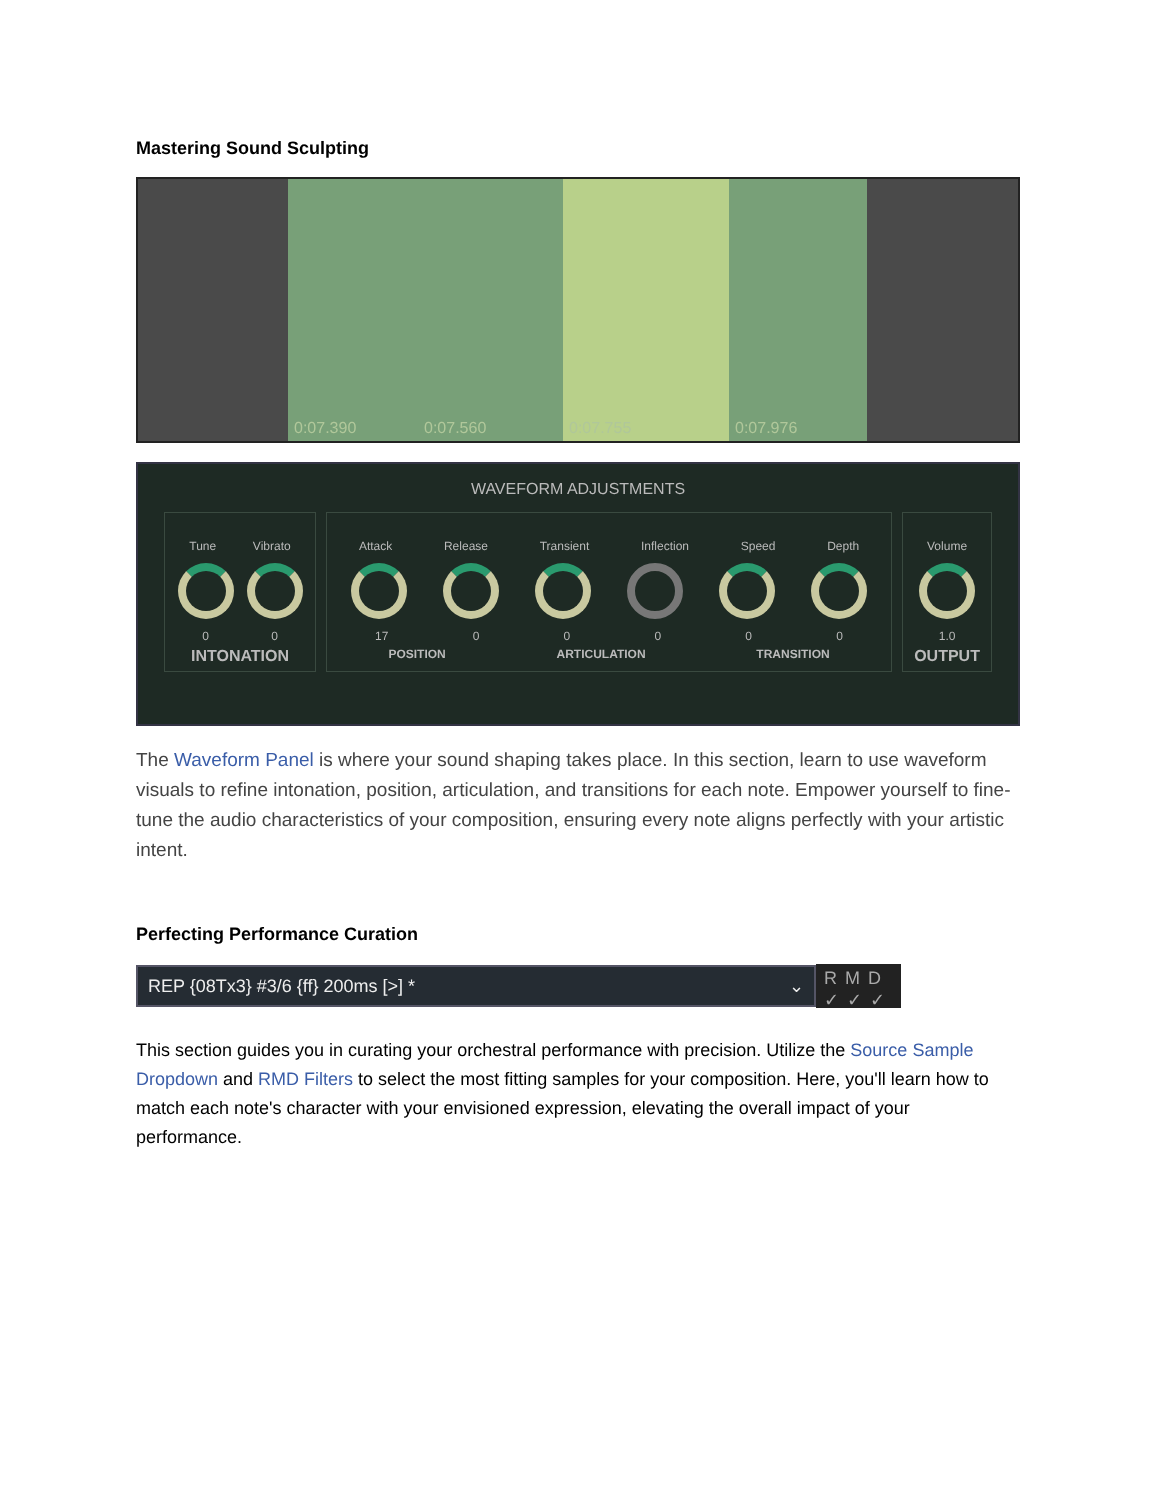Mastering Sound Sculpting
0:07.390
0:07.560
0:07.755
0:07.976
WAVEFORM ADJUSTMENTS
Tune Vibrato
0 0
INTONATION
Attack Release Transient Inflection Speed Depth
17 0 0 0 0 0
POSITION ARTICULATION TRANSITION
Volume
1.0
OUTPUT
The Waveform Panel is where your sound shaping takes place. In this section, learn to use waveform visuals to refine intonation, position, articulation, and transitions for each note. Empower yourself to fine-tune the audio characteristics of your composition, ensuring every note aligns perfectly with your artistic intent.
Perfecting Performance Curation
REP {08Tx3} #3/6 {ff} 200ms [>] * ⌄
RMD
✓✓✓
This section guides you in curating your orchestral performance with precision. Utilize the Source Sample Dropdown and RMD Filters to select the most fitting samples for your composition. Here, you'll learn how to match each note's character with your envisioned expression, elevating the overall impact of your performance.